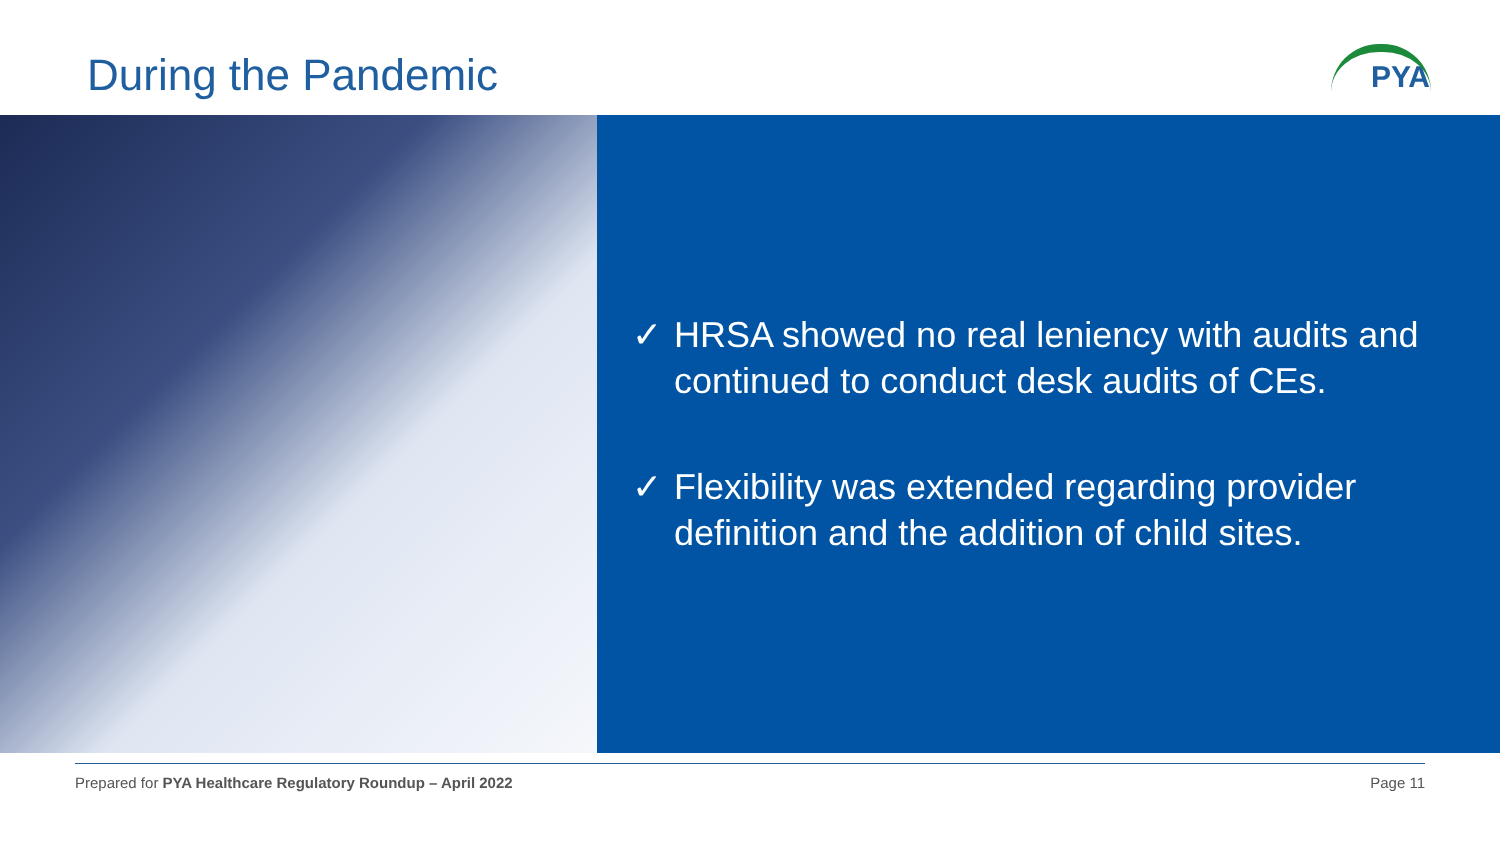During the Pandemic
PYA
✓ HRSA showed no real leniency with audits and continued to conduct desk audits of CEs.
✓ Flexibility was extended regarding provider definition and the addition of child sites.
Prepared for PYA Healthcare Regulatory Roundup – April 2022 Page 11